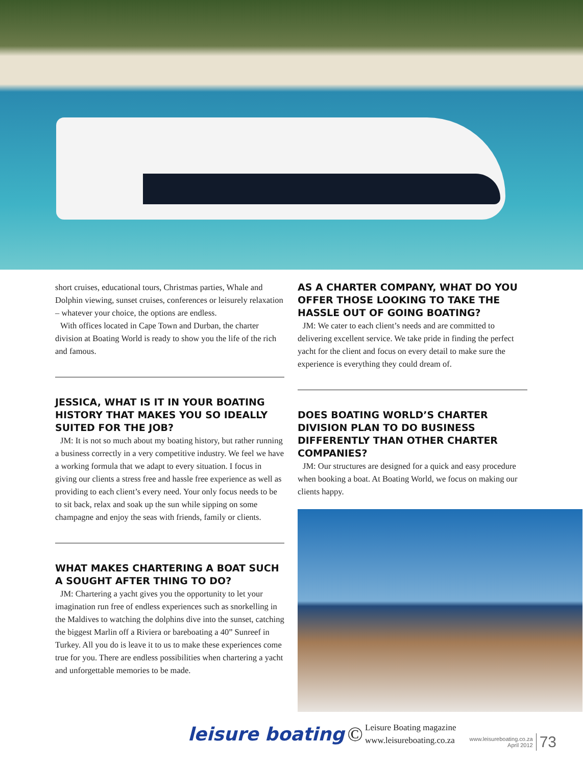short cruises, educational tours, Christmas parties, Whale and Dolphin viewing, sunset cruises, conferences or leisurely relaxation – whatever your choice, the options are endless.
With offices located in Cape Town and Durban, the charter division at Boating World is ready to show you the life of the rich and famous.
JESSICA, WHAT IS IT IN YOUR BOATING HISTORY THAT MAKES YOU SO IDEALLY SUITED FOR THE JOB?
JM: It is not so much about my boating history, but rather running a business correctly in a very competitive industry. We feel we have a working formula that we adapt to every situation. I focus in giving our clients a stress free and hassle free experience as well as providing to each client’s every need. Your only focus needs to be to sit back, relax and soak up the sun while sipping on some champagne and enjoy the seas with friends, family or clients.
WHAT MAKES CHARTERING A BOAT SUCH A SOUGHT AFTER THING TO DO?
JM: Chartering a yacht gives you the opportunity to let your imagination run free of endless experiences such as snorkelling in the Maldives to watching the dolphins dive into the sunset, catching the biggest Marlin off a Riviera or bareboating a 40” Sunreef in Turkey. All you do is leave it to us to make these experiences come true for you. There are endless possibilities when chartering a yacht and unforgettable memories to be made.
AS A CHARTER COMPANY, WHAT DO YOU OFFER THOSE LOOKING TO TAKE THE HASSLE OUT OF GOING BOATING?
JM: We cater to each client’s needs and are committed to delivering excellent service. We take pride in finding the perfect yacht for the client and focus on every detail to make sure the experience is everything they could dream of.
DOES BOATING WORLD’S CHARTER DIVISION PLAN TO DO BUSINESS DIFFERENTLY THAN OTHER CHARTER COMPANIES?
JM: Our structures are designed for a quick and easy procedure when booking a boat. At Boating World, we focus on making our clients happy.
leisure boating © Leisure Boating magazine
www.leisureboating.co.za
www.leisureboating.co.za
April 2012 73